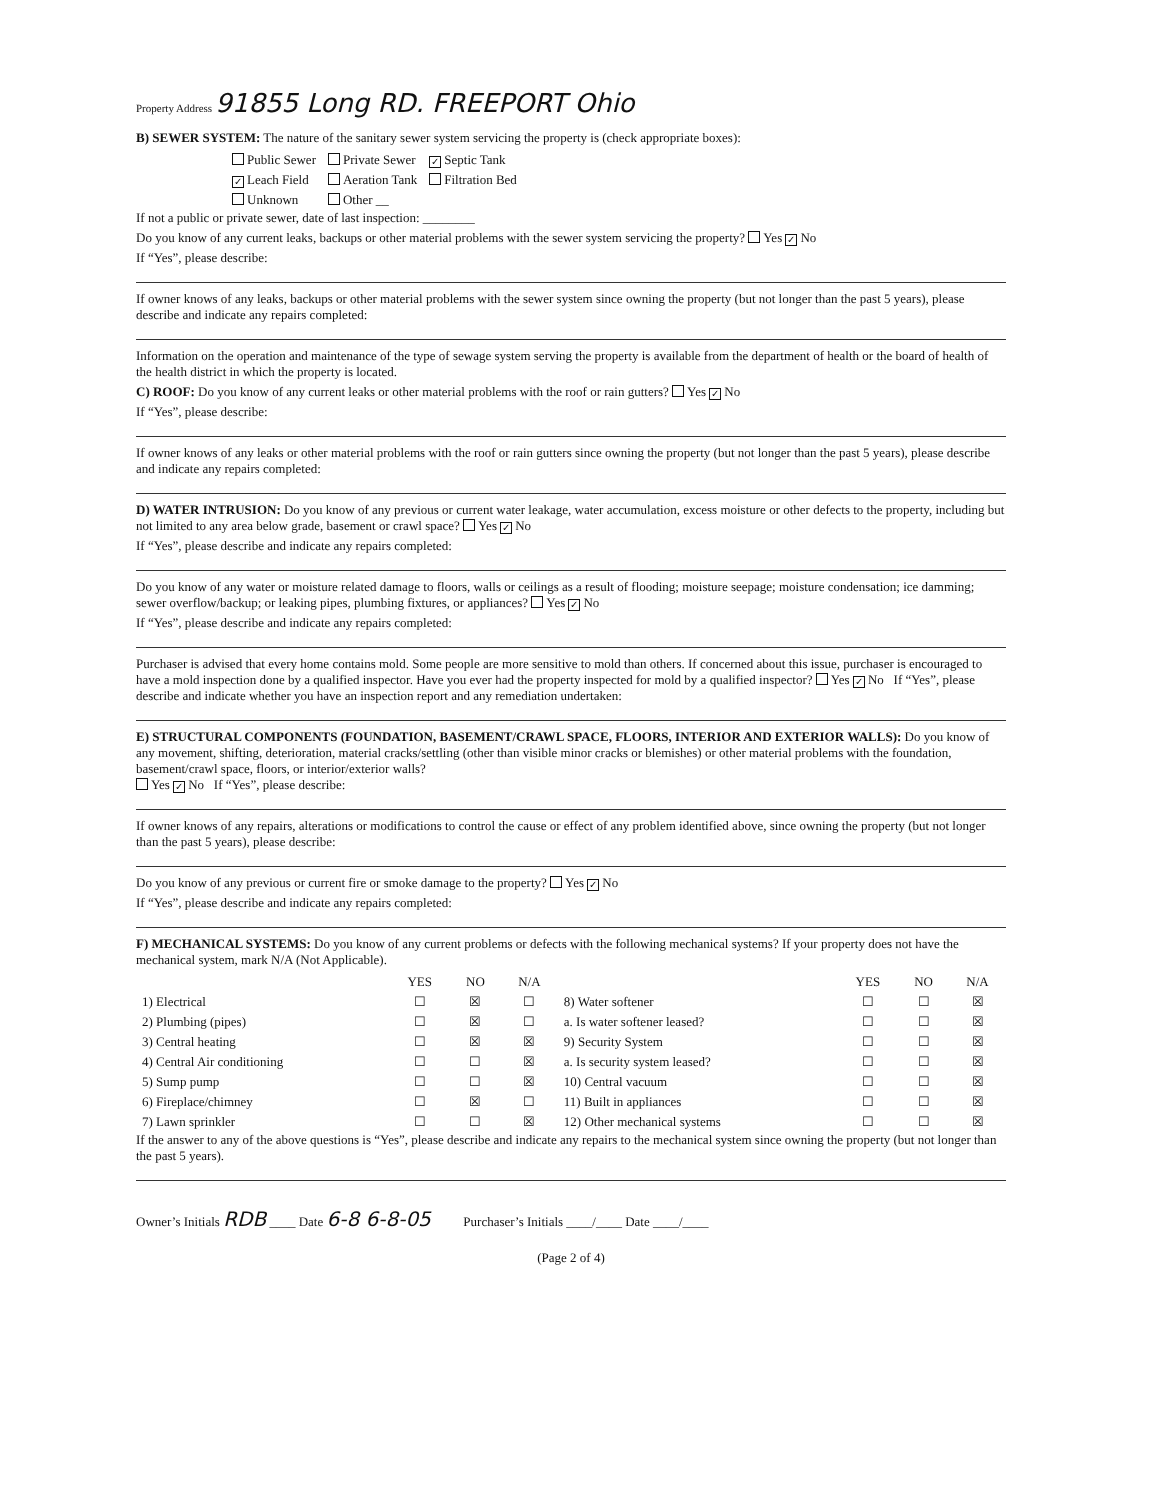Property Address 91855 Long RD. FREEPORT Ohio
B) SEWER SYSTEM: The nature of the sanitary sewer system servicing the property is (check appropriate boxes):
| Public Sewer | Private Sewer | ✓ Septic Tank |
| ✓ Leach Field | Aeration Tank | Filtration Bed |
| Unknown | Other __ | |
If not a public or private sewer, date of last inspection: ________
Do you know of any current leaks, backups or other material problems with the sewer system servicing the property? Yes ✓ No
If “Yes”, please describe:
If owner knows of any leaks, backups or other material problems with the sewer system since owning the property (but not longer than the past 5 years), please describe and indicate any repairs completed:
Information on the operation and maintenance of the type of sewage system serving the property is available from the department of health or the board of health of the health district in which the property is located.
C) ROOF: Do you know of any current leaks or other material problems with the roof or rain gutters? Yes ✓ No
If “Yes”, please describe:
If owner knows of any leaks or other material problems with the roof or rain gutters since owning the property (but not longer than the past 5 years), please describe and indicate any repairs completed:
D) WATER INTRUSION: Do you know of any previous or current water leakage, water accumulation, excess moisture or other defects to the property, including but not limited to any area below grade, basement or crawl space? Yes ✓ No
If “Yes”, please describe and indicate any repairs completed:
Do you know of any water or moisture related damage to floors, walls or ceilings as a result of flooding; moisture seepage; moisture condensation; ice damming; sewer overflow/backup; or leaking pipes, plumbing fixtures, or appliances? Yes ✓ No
If “Yes”, please describe and indicate any repairs completed:
Purchaser is advised that every home contains mold. Some people are more sensitive to mold than others. If concerned about this issue, purchaser is encouraged to have a mold inspection done by a qualified inspector. Have you ever had the property inspected for mold by a qualified inspector? Yes ✓ No If “Yes”, please describe and indicate whether you have an inspection report and any remediation undertaken:
E) STRUCTURAL COMPONENTS (FOUNDATION, BASEMENT/CRAWL SPACE, FLOORS, INTERIOR AND EXTERIOR WALLS): Do you know of any movement, shifting, deterioration, material cracks/settling (other than visible minor cracks or blemishes) or other material problems with the foundation, basement/crawl space, floors, or interior/exterior walls?
Yes ✓ No If “Yes”, please describe:
If owner knows of any repairs, alterations or modifications to control the cause or effect of any problem identified above, since owning the property (but not longer than the past 5 years), please describe:
Do you know of any previous or current fire or smoke damage to the property? Yes ✓ No
If “Yes”, please describe and indicate any repairs completed:
F) MECHANICAL SYSTEMS: Do you know of any current problems or defects with the following mechanical systems? If your property does not have the mechanical system, mark N/A (Not Applicable).
| | YES | NO | N/A | | YES | NO | N/A |
| --- | --- | --- | --- | --- | --- | --- | --- |
| 1) Electrical | ☐ | ☒ | ☐ | 8) Water softener | ☐ | ☐ | ☒ |
| 2) Plumbing (pipes) | ☐ | ☒ | ☐ | a. Is water softener leased? | ☐ | ☐ | ☒ |
| 3) Central heating | ☐ | ☒ | ☒ | 9) Security System | ☐ | ☐ | ☒ |
| 4) Central Air conditioning | ☐ | ☐ | ☒ | a. Is security system leased? | ☐ | ☐ | ☒ |
| 5) Sump pump | ☐ | ☐ | ☒ | 10) Central vacuum | ☐ | ☐ | ☒ |
| 6) Fireplace/chimney | ☐ | ☒ | ☐ | 11) Built in appliances | ☐ | ☐ | ☒ |
| 7) Lawn sprinkler | ☐ | ☐ | ☒ | 12) Other mechanical systems | ☐ | ☐ | ☒ |
If the answer to any of the above questions is “Yes”, please describe and indicate any repairs to the mechanical system since owning the property (but not longer than the past 5 years).
Owner’s Initials RDB ____ Date 6-8 6-8-05 Purchaser’s Initials ____/____ Date ____/____
(Page 2 of 4)